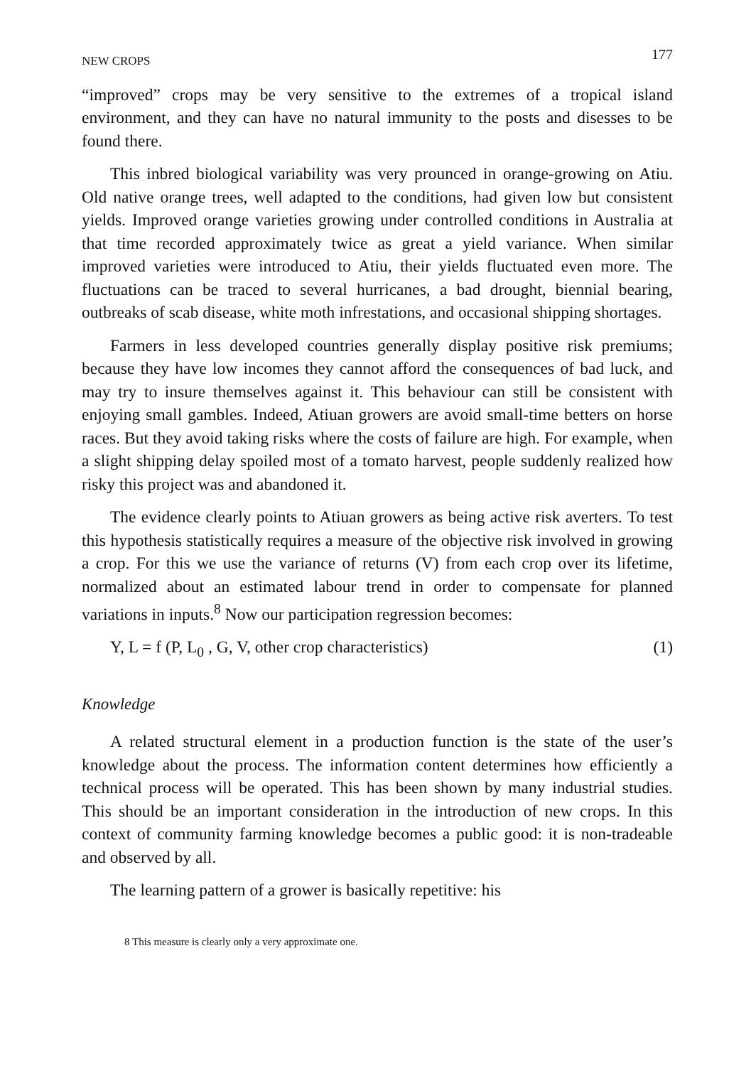NEW CROPS 177
“improved” crops may be very sensitive to the extremes of a tropical island environment, and they can have no natural immunity to the posts and disesses to be found there.
This inbred biological variability was very prounced in orange-growing on Atiu. Old native orange trees, well adapted to the conditions, had given low but consistent yields. Improved orange varieties growing under controlled conditions in Australia at that time recorded approximately twice as great a yield variance. When similar improved varieties were introduced to Atiu, their yields fluctuated even more. The fluctuations can be traced to several hurricanes, a bad drought, biennial bearing, outbreaks of scab disease, white moth infrestations, and occasional shipping shortages.
Farmers in less developed countries generally display positive risk premiums; because they have low incomes they cannot afford the consequences of bad luck, and may try to insure themselves against it. This behaviour can still be consistent with enjoying small gambles. Indeed, Atiuan growers are avoid small-time betters on horse races. But they avoid taking risks where the costs of failure are high. For example, when a slight shipping delay spoiled most of a tomato harvest, people suddenly realized how risky this project was and abandoned it.
The evidence clearly points to Atiuan growers as being active risk averters. To test this hypothesis statistically requires a measure of the objective risk involved in growing a crop. For this we use the variance of returns (V) from each crop over its lifetime, normalized about an estimated labour trend in order to compensate for planned variations in inputs.<sup>8</sup> Now our participation regression becomes:
Y, L = f (P, L<sub>0</sub> , G, V, other crop characteristics) (1)
Knowledge
A related structural element in a production function is the state of the user’s knowledge about the process. The information content determines how efficiently a technical process will be operated. This has been shown by many industrial studies. This should be an important consideration in the introduction of new crops. In this context of community farming knowledge becomes a public good: it is non-tradeable and observed by all.
The learning pattern of a grower is basically repetitive: his
8 This measure is clearly only a very approximate one.